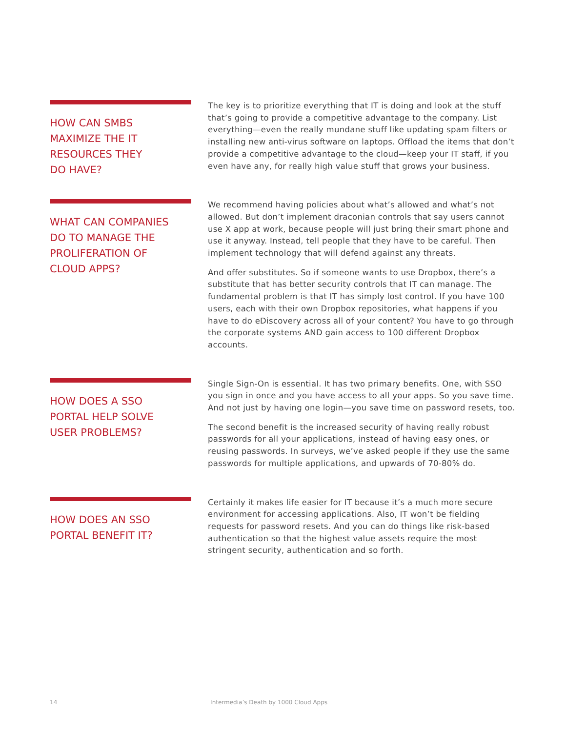HOW CAN SMBS
MAXIMIZE THE IT
RESOURCES THEY
DO HAVE?
The key is to prioritize everything that IT is doing and look at the stuff that’s going to provide a competitive advantage to the company. List everything—even the really mundane stuff like updating spam filters or installing new anti-virus software on laptops. Offload the items that don’t provide a competitive advantage to the cloud—keep your IT staff, if you even have any, for really high value stuff that grows your business.
WHAT CAN COMPANIES
DO TO MANAGE THE
PROLIFERATION OF
CLOUD APPS?
We recommend having policies about what’s allowed and what’s not allowed. But don’t implement draconian controls that say users cannot use X app at work, because people will just bring their smart phone and use it anyway. Instead, tell people that they have to be careful. Then implement technology that will defend against any threats.
And offer substitutes. So if someone wants to use Dropbox, there’s a substitute that has better security controls that IT can manage. The fundamental problem is that IT has simply lost control. If you have 100 users, each with their own Dropbox repositories, what happens if you have to do eDiscovery across all of your content? You have to go through the corporate systems AND gain access to 100 different Dropbox accounts.
HOW DOES A SSO
PORTAL HELP SOLVE
USER PROBLEMS?
Single Sign-On is essential. It has two primary benefits. One, with SSO you sign in once and you have access to all your apps. So you save time. And not just by having one login—you save time on password resets, too.
The second benefit is the increased security of having really robust passwords for all your applications, instead of having easy ones, or reusing passwords. In surveys, we’ve asked people if they use the same passwords for multiple applications, and upwards of 70-80% do.
HOW DOES AN SSO
PORTAL BENEFIT IT?
Certainly it makes life easier for IT because it’s a much more secure environment for accessing applications. Also, IT won’t be fielding requests for password resets. And you can do things like risk-based authentication so that the highest value assets require the most stringent security, authentication and so forth.
14 Intermedia’s Death by 1000 Cloud Apps